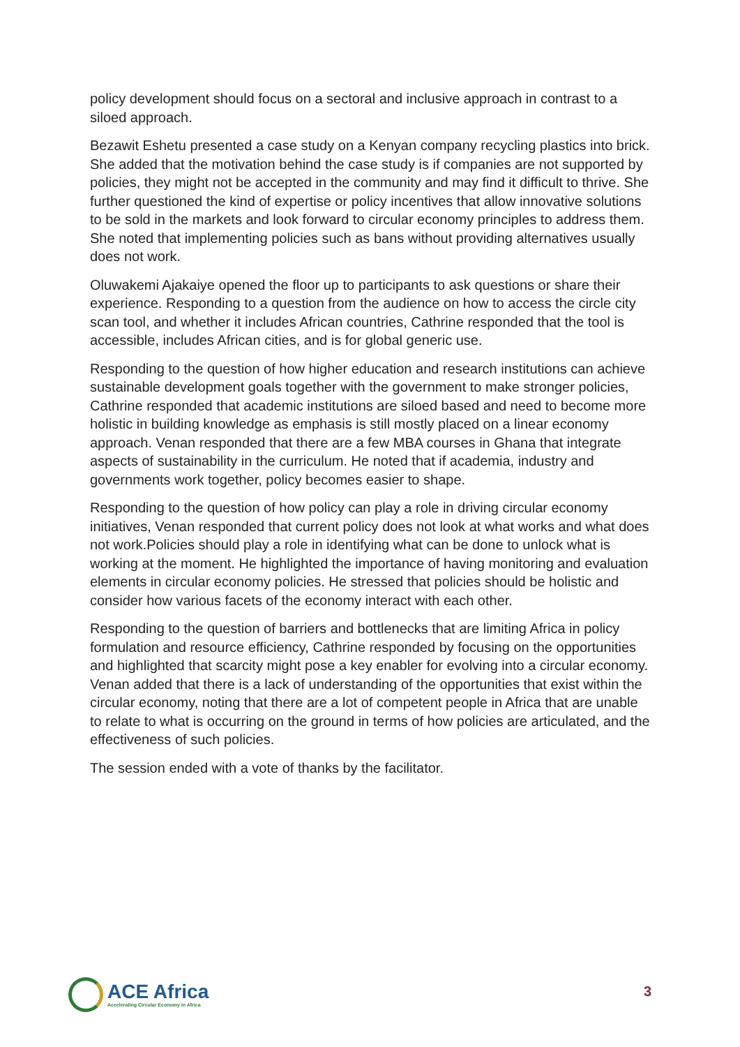policy development should focus on a sectoral and inclusive approach in contrast to a siloed approach.
Bezawit Eshetu presented a case study on a Kenyan company recycling plastics into brick. She added that the motivation behind the case study is if companies are not supported by policies, they might not be accepted in the community and may find it difficult to thrive. She further questioned the kind of expertise or policy incentives that allow innovative solutions to be sold in the markets and look forward to circular economy principles to address them. She noted that implementing policies such as bans without providing alternatives usually does not work.
Oluwakemi Ajakaiye opened the floor up to participants to ask questions or share their experience. Responding to a question from the audience on how to access the circle city scan tool, and whether it includes African countries, Cathrine responded that the tool is accessible, includes African cities, and is for global generic use.
Responding to the question of how higher education and research institutions can achieve sustainable development goals together with the government to make stronger policies, Cathrine responded that academic institutions are siloed based and need to become more holistic in building knowledge as emphasis is still mostly placed on a linear economy approach. Venan responded that there are a few MBA courses in Ghana that integrate aspects of sustainability in the curriculum. He noted that if academia, industry and governments work together, policy becomes easier to shape.
Responding to the question of how policy can play a role in driving circular economy initiatives, Venan responded that current policy does not look at what works and what does not work.Policies should play a role in identifying what can be done to unlock what is working at the moment. He highlighted the importance of having monitoring and evaluation elements in circular economy policies. He stressed that policies should be holistic and consider how various facets of the economy interact with each other.
Responding to the question of barriers and bottlenecks that are limiting Africa in policy formulation and resource efficiency, Cathrine responded by focusing on the opportunities and highlighted that scarcity might pose a key enabler for evolving into a circular economy. Venan added that there is a lack of understanding of the opportunities that exist within the circular economy, noting that there are a lot of competent people in Africa that are unable to relate to what is occurring on the ground in terms of how policies are articulated, and the effectiveness of such policies.
The session ended with a vote of thanks by the facilitator.
ACE Africa
Accelerating Circular Economy in Africa
3